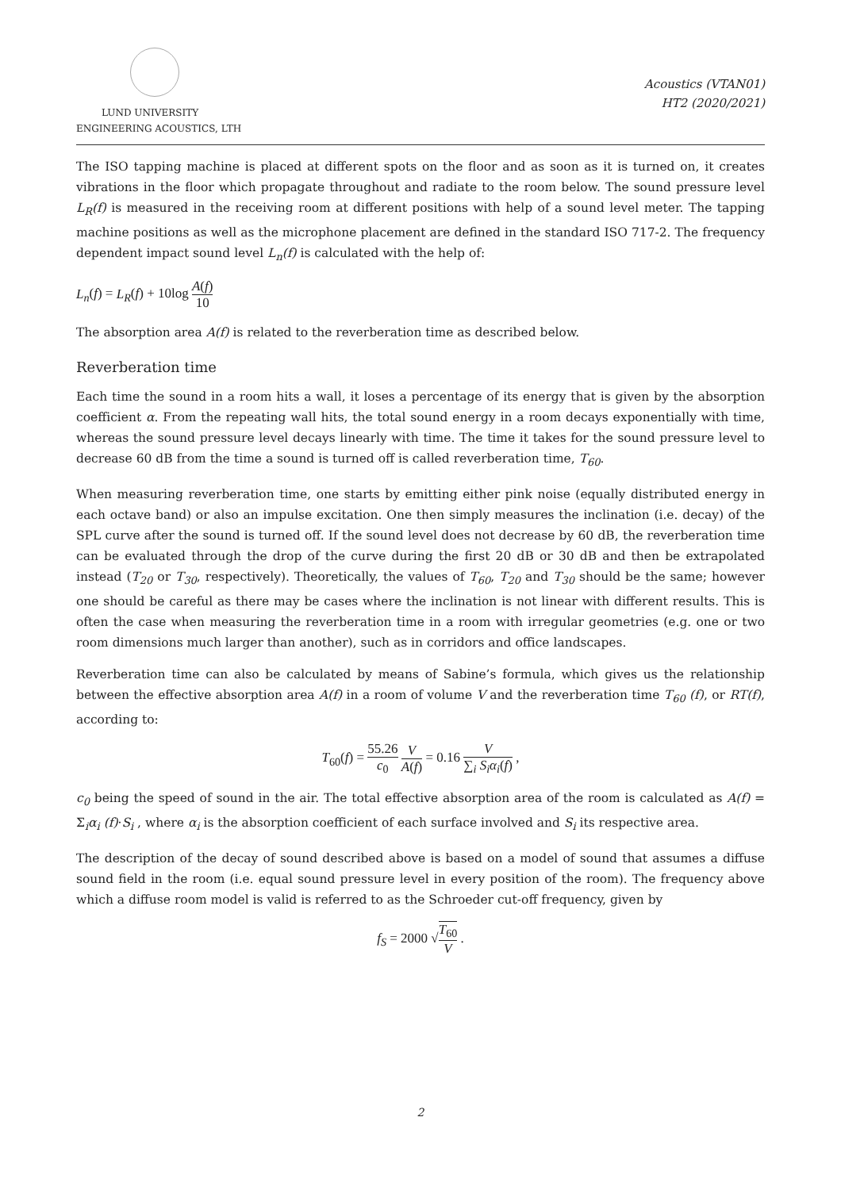LUND UNIVERSITY
ENGINEERING ACOUSTICS, LTH
Acoustics (VTAN01)
HT2 (2020/2021)
The ISO tapping machine is placed at different spots on the floor and as soon as it is turned on, it creates vibrations in the floor which propagate throughout and radiate to the room below. The sound pressure level L<sub>R</sub>(f) is measured in the receiving room at different positions with help of a sound level meter. The tapping machine positions as well as the microphone placement are defined in the standard ISO 717-2. The frequency dependent impact sound level L<sub>n</sub>(f) is calculated with the help of:
L<sub>n</sub>(f) = L<sub>R</sub>(f) + 10log A(f) 10
The absorption area A(f) is related to the reverberation time as described below.
Reverberation time
Each time the sound in a room hits a wall, it loses a percentage of its energy that is given by the absorption coefficient α. From the repeating wall hits, the total sound energy in a room decays exponentially with time, whereas the sound pressure level decays linearly with time. The time it takes for the sound pressure level to decrease 60 dB from the time a sound is turned off is called reverberation time, T<sub>60</sub>.
When measuring reverberation time, one starts by emitting either pink noise (equally distributed energy in each octave band) or also an impulse excitation. One then simply measures the inclination (i.e. decay) of the SPL curve after the sound is turned off. If the sound level does not decrease by 60 dB, the reverberation time can be evaluated through the drop of the curve during the first 20 dB or 30 dB and then be extrapolated instead (T<sub>20</sub> or T<sub>30</sub>, respectively). Theoretically, the values of T<sub>60</sub>, T<sub>20</sub> and T<sub>30</sub> should be the same; however one should be careful as there may be cases where the inclination is not linear with different results. This is often the case when measuring the reverberation time in a room with irregular geometries (e.g. one or two room dimensions much larger than another), such as in corridors and office landscapes.
Reverberation time can also be calculated by means of Sabine’s formula, which gives us the relationship between the effective absorption area A(f) in a room of volume V and the reverberation time T<sub>60</sub> (f), or RT(f), according to:
T<sub>60</sub>(f) = 55.26 c<sub>0</sub> V A(f) = 0.16 V ∑<sub>i</sub> S<sub>i</sub>α<sub>i</sub>(f) ,
c<sub>0</sub> being the speed of sound in the air. The total effective absorption area of the room is calculated as A(f) = Σ<sub>i</sub>α<sub>i</sub> (f)·S<sub>i</sub> , where α<sub>i</sub> is the absorption coefficient of each surface involved and S<sub>i</sub> its respective area.
The description of the decay of sound described above is based on a model of sound that assumes a diffuse sound field in the room (i.e. equal sound pressure level in every position of the room). The frequency above which a diffuse room model is valid is referred to as the Schroeder cut-off frequency, given by
f<sub>S</sub> = 2000 √T<sub>60</sub> V .
2